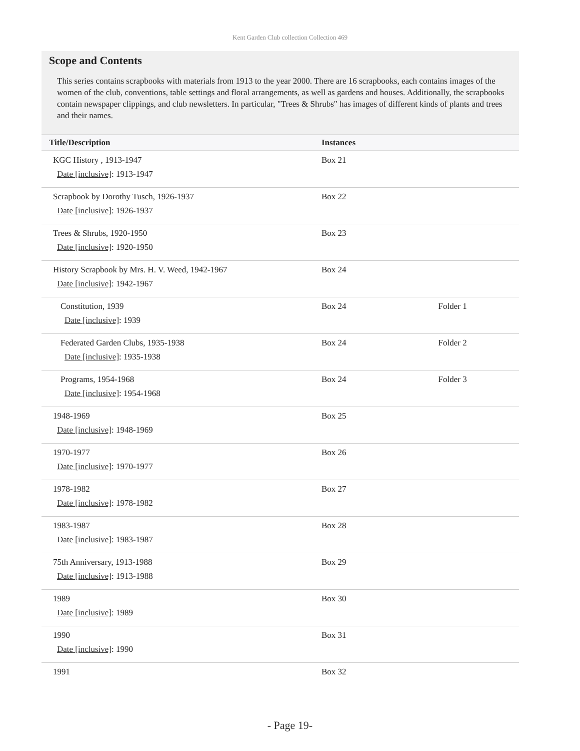Kent Garden Club collection Collection 469
Scope and Contents
This series contains scrapbooks with materials from 1913 to the year 2000. There are 16 scrapbooks, each contains images of the women of the club, conventions, table settings and floral arrangements, as well as gardens and houses. Additionally, the scrapbooks contain newspaper clippings, and club newsletters. In particular, "Trees & Shrubs" has images of different kinds of plants and trees and their names.
| Title/Description | Instances | |
| --- | --- | --- |
| KGC History , 1913-1947 Date [inclusive] : 1913-1947 | Box 21 | |
| Scrapbook by Dorothy Tusch, 1926-1937 Date [inclusive] : 1926-1937 | Box 22 | |
| Trees & Shrubs, 1920-1950 Date [inclusive] : 1920-1950 | Box 23 | |
| History Scrapbook by Mrs. H. V. Weed, 1942-1967 Date [inclusive] : 1942-1967 | Box 24 | |
| Constitution, 1939 Date [inclusive] : 1939 | Box 24 | Folder 1 |
| Federated Garden Clubs, 1935-1938 Date [inclusive] : 1935-1938 | Box 24 | Folder 2 |
| Programs, 1954-1968 Date [inclusive] : 1954-1968 | Box 24 | Folder 3 |
| 1948-1969 Date [inclusive] : 1948-1969 | Box 25 | |
| 1970-1977 Date [inclusive] : 1970-1977 | Box 26 | |
| 1978-1982 Date [inclusive] : 1978-1982 | Box 27 | |
| 1983-1987 Date [inclusive] : 1983-1987 | Box 28 | |
| 75th Anniversary, 1913-1988 Date [inclusive] : 1913-1988 | Box 29 | |
| 1989 Date [inclusive] : 1989 | Box 30 | |
| 1990 Date [inclusive] : 1990 | Box 31 | |
| 1991 | Box 32 | |
- Page 19-